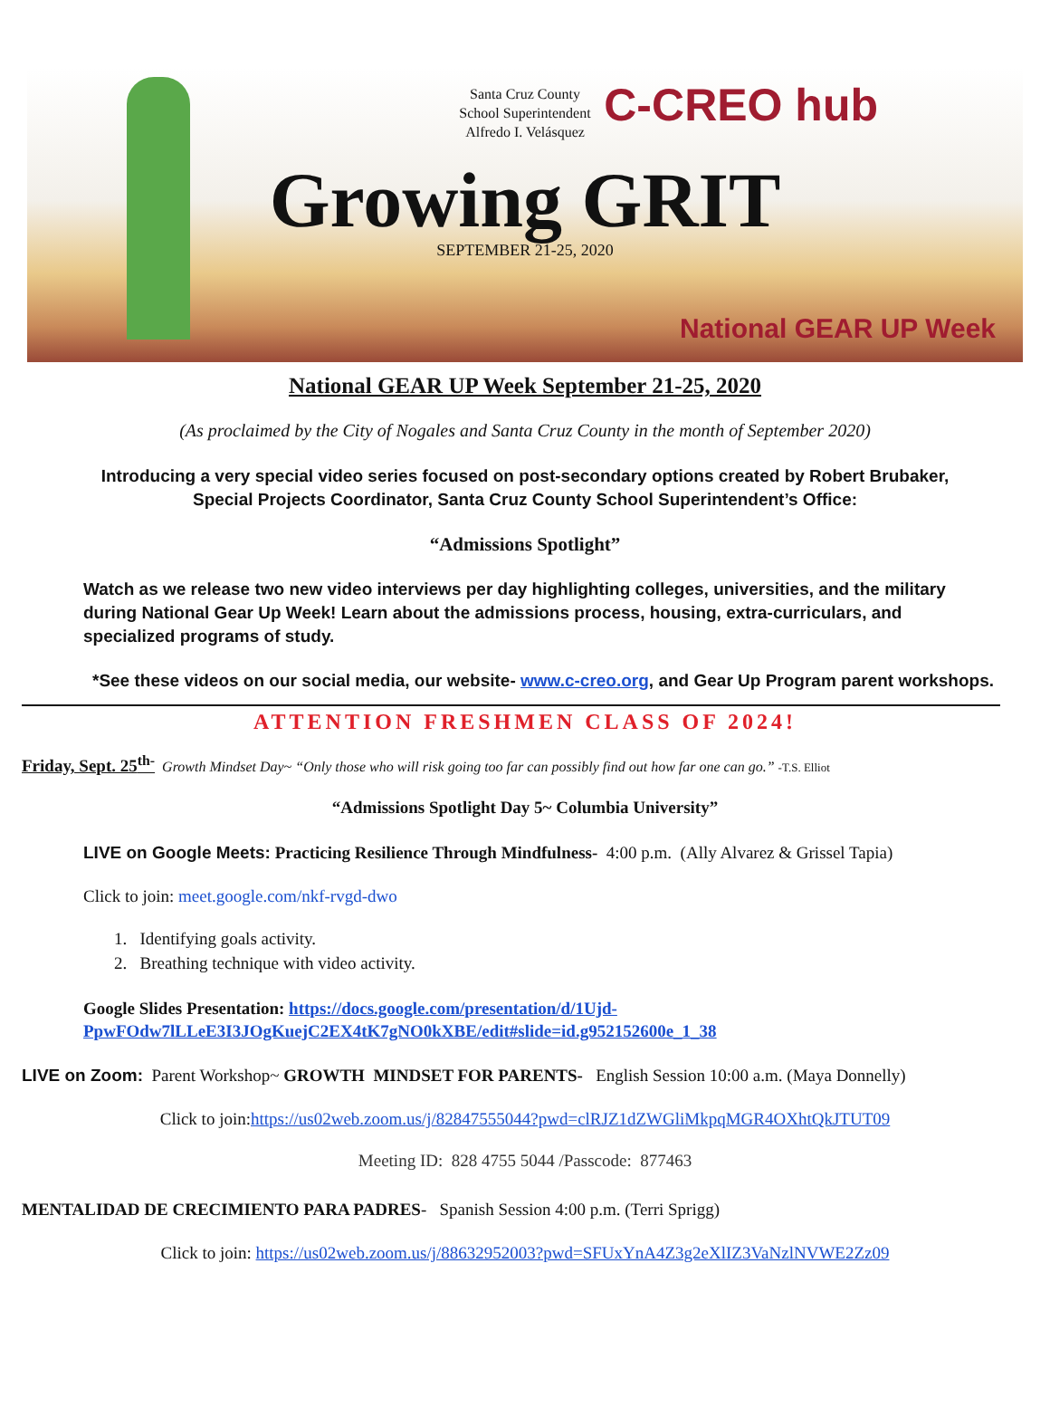C-CREO hub
Santa Cruz County
School Superintendent
Alfredo I. Velásquez
Growing GRIT
SEPTEMBER 21-25, 2020
National GEAR UP Week
National GEAR UP Week September 21-25, 2020
(As proclaimed by the City of Nogales and Santa Cruz County in the month of September 2020)
Introducing a very special video series focused on post-secondary options created by Robert Brubaker,
Special Projects Coordinator, Santa Cruz County School Superintendent’s Office:
“Admissions Spotlight”
Watch as we release two new video interviews per day highlighting colleges, universities, and the military during National Gear Up Week! Learn about the admissions process, housing, extra-curriculars, and specialized programs of study.
*See these videos on our social media, our website- www.c-creo.org, and Gear Up Program parent workshops.
ATTENTION FRESHMEN CLASS OF 2024!
Friday, Sept. 25<sup>th-</sup> Growth Mindset Day~ “Only those who will risk going too far can possibly find out how far one can go.” -T.S. Elliot
“Admissions Spotlight Day 5~ Columbia University”
LIVE on Google Meets: Practicing Resilience Through Mindfulness- 4:00 p.m. (Ally Alvarez & Grissel Tapia)
Click to join: meet.google.com/nkf-rvgd-dwo
1. Identifying goals activity.
2. Breathing technique with video activity.
Google Slides Presentation: https://docs.google.com/presentation/d/1Ujd-PpwFOdw7lLLeE3I3JOgKuejC2EX4tK7gNO0kXBE/edit#slide=id.g952152600e_1_38
LIVE on Zoom: Parent Workshop~ GROWTH MINDSET FOR PARENTS- English Session 10:00 a.m. (Maya Donnelly)
Click to join:https://us02web.zoom.us/j/82847555044?pwd=clRJZ1dZWGliMkpqMGR4OXhtQkJTUT09
Meeting ID: 828 4755 5044 /Passcode: 877463
MENTALIDAD DE CRECIMIENTO PARA PADRES- Spanish Session 4:00 p.m. (Terri Sprigg)
Click to join: https://us02web.zoom.us/j/88632952003?pwd=SFUxYnA4Z3g2eXlIZ3VaNzlNVWE2Zz09